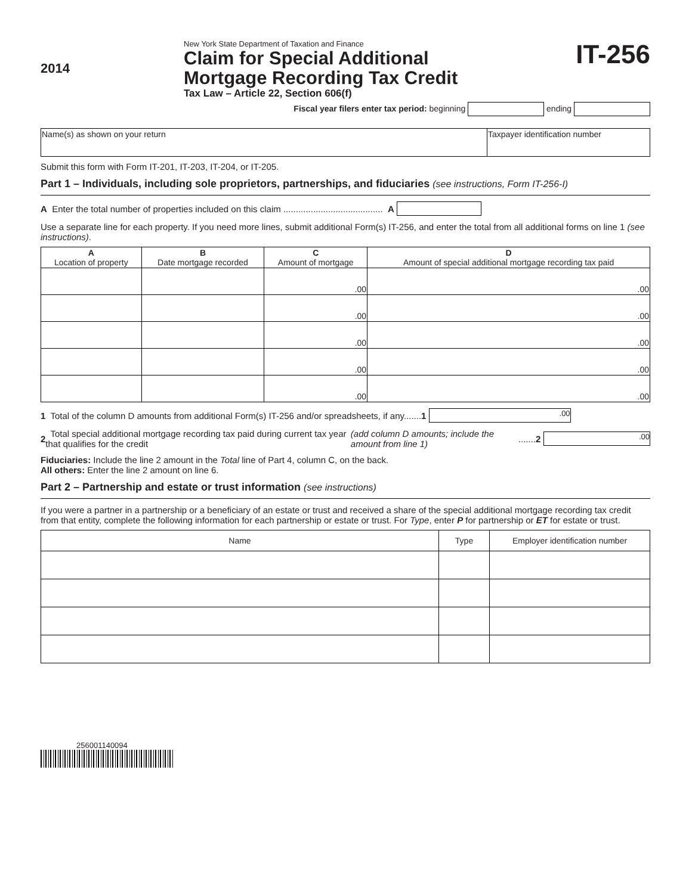2014
New York State Department of Taxation and Finance
Claim for Special Additional
Mortgage Recording Tax Credit
Tax Law – Article 22, Section 606(f)
IT-256
Fiscal year filers enter tax period: beginning ending
| Name(s) as shown on your return | Taxpayer identification number |
Submit this form with Form IT-201, IT-203, IT-204, or IT-205.
Part 1 – Individuals, including sole proprietors, partnerships, and fiduciaries (see instructions, Form IT-256-I)
A Enter the total number of properties included on this claim ........................................ A
Use a separate line for each property. If you need more lines, submit additional Form(s) IT-256, and enter the total from all additional forms on line 1 (see instructions).
| A Location of property | B Date mortgage recorded | C Amount of mortgage | D Amount of special additional mortgage recording tax paid |
| --- | --- | --- | --- |
| | | .00 | .00 |
| | | .00 | .00 |
| | | .00 | .00 |
| | | .00 | .00 |
| | | .00 | .00 |
1 Total of the column D amounts from additional Form(s) IT-256 and/or spreadsheets, if any....... 1 .00
2 Total special additional mortgage recording tax paid during current tax year that qualifies for the credit (add column D amounts; include the amount from line 1) ....... 2 .00
Fiduciaries: Include the line 2 amount in the Total line of Part 4, column C, on the back.
All others: Enter the line 2 amount on line 6.
Part 2 – Partnership and estate or trust information (see instructions)
If you were a partner in a partnership or a beneficiary of an estate or trust and received a share of the special additional mortgage recording tax credit from that entity, complete the following information for each partnership or estate or trust. For Type, enter P for partnership or ET for estate or trust.
| Name | Type | Employer identification number |
| --- | --- | --- |
256001140094